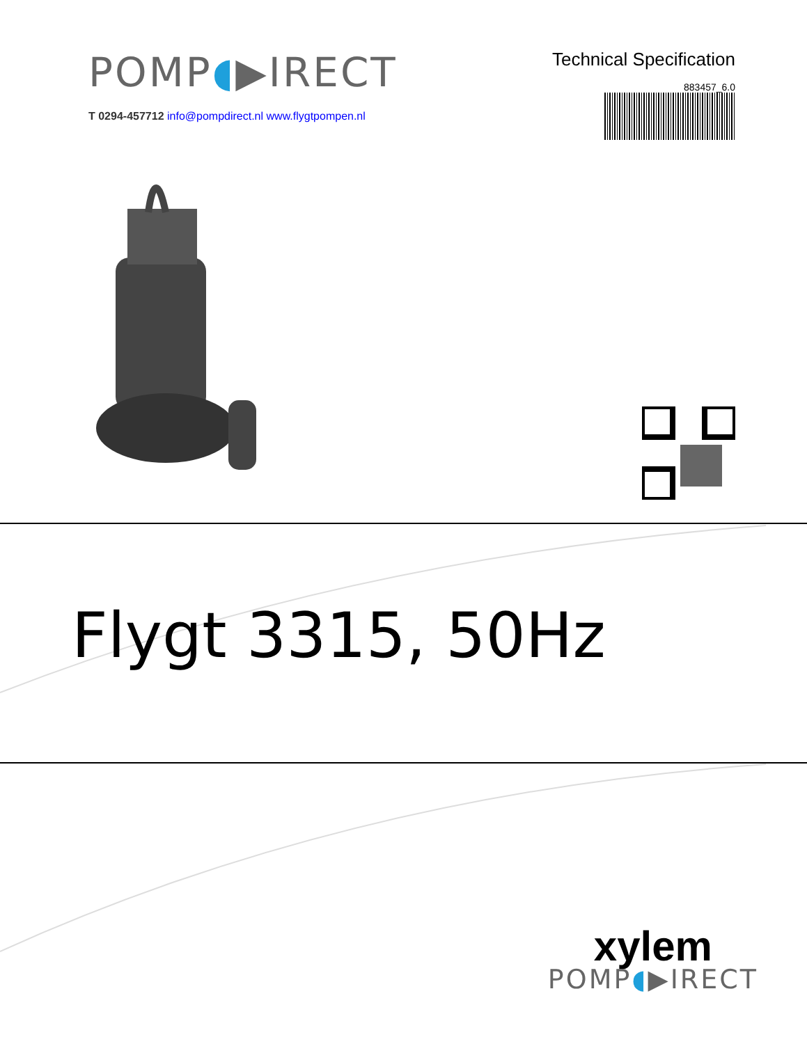POMP◖▶IRECT
T 0294-457712 info@pompdirect.nl www.flygtpompen.nl
Technical Specification
883457_6.0
Flygt 3315, 50Hz
xylem
POMP◖▶IRECT